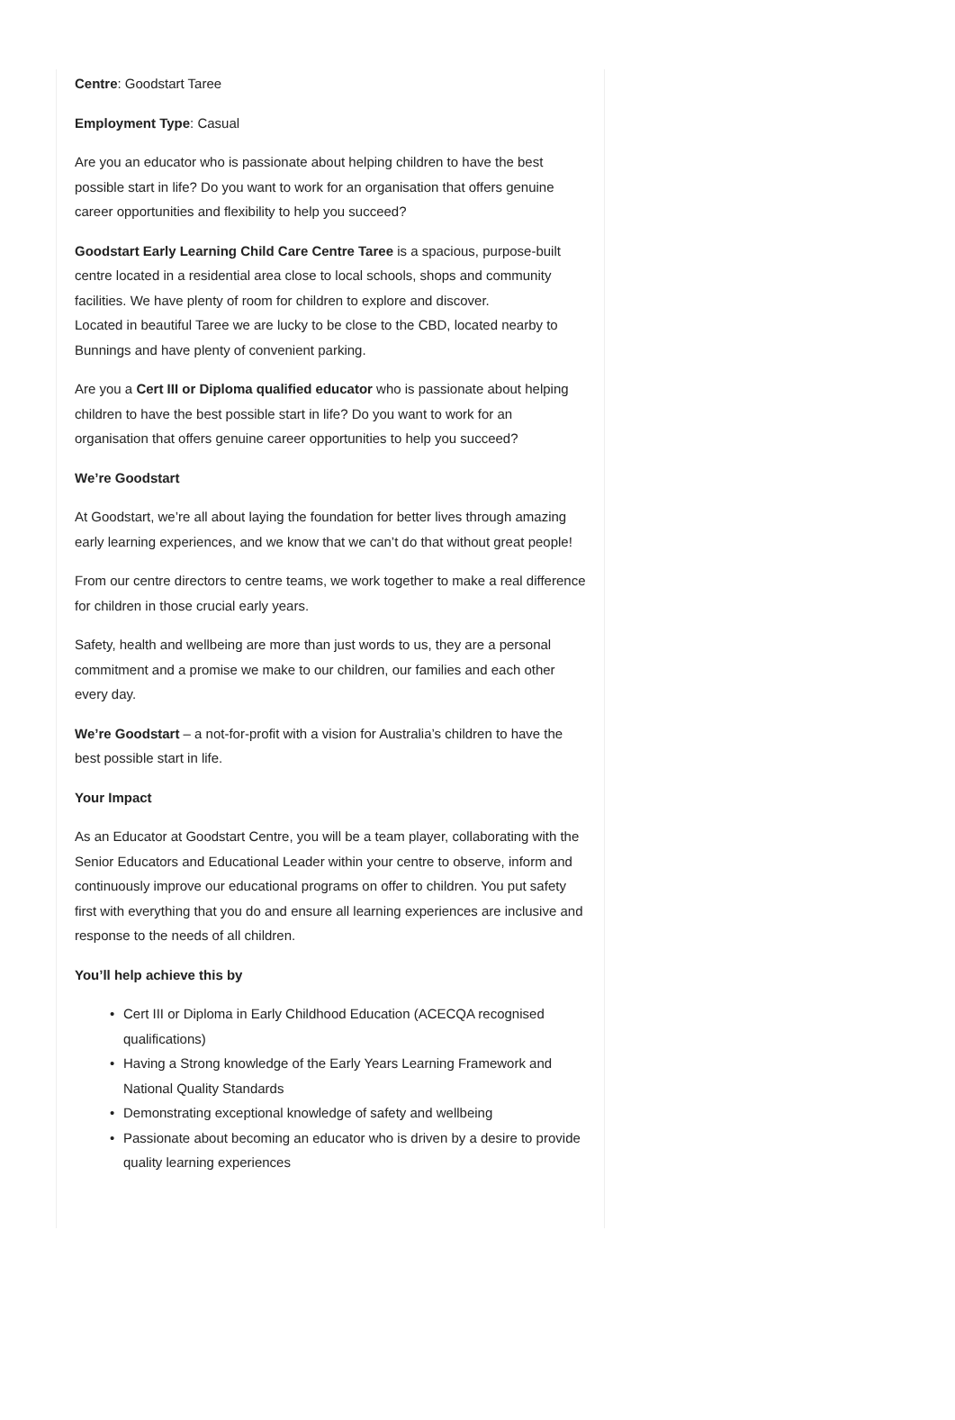Centre: Goodstart Taree
Employment Type: Casual
Are you an educator who is passionate about helping children to have the best possible start in life? Do you want to work for an organisation that offers genuine career opportunities and flexibility to help you succeed?
Goodstart Early Learning Child Care Centre Taree is a spacious, purpose-built centre located in a residential area close to local schools, shops and community facilities. We have plenty of room for children to explore and discover.
Located in beautiful Taree we are lucky to be close to the CBD, located nearby to Bunnings and have plenty of convenient parking.
Are you a Cert III or Diploma qualified educator who is passionate about helping children to have the best possible start in life? Do you want to work for an organisation that offers genuine career opportunities to help you succeed?
We’re Goodstart
At Goodstart, we’re all about laying the foundation for better lives through amazing early learning experiences, and we know that we can’t do that without great people!
From our centre directors to centre teams, we work together to make a real difference for children in those crucial early years.
Safety, health and wellbeing are more than just words to us, they are a personal commitment and a promise we make to our children, our families and each other every day.
We’re Goodstart – a not-for-profit with a vision for Australia’s children to have the best possible start in life.
Your Impact
As an Educator at Goodstart Centre, you will be a team player, collaborating with the Senior Educators and Educational Leader within your centre to observe, inform and continuously improve our educational programs on offer to children. You put safety first with everything that you do and ensure all learning experiences are inclusive and response to the needs of all children.
You’ll help achieve this by
• Cert III or Diploma in Early Childhood Education (ACECQA recognised qualifications)
• Having a Strong knowledge of the Early Years Learning Framework and National Quality Standards
• Demonstrating exceptional knowledge of safety and wellbeing
• Passionate about becoming an educator who is driven by a desire to provide quality learning experiences